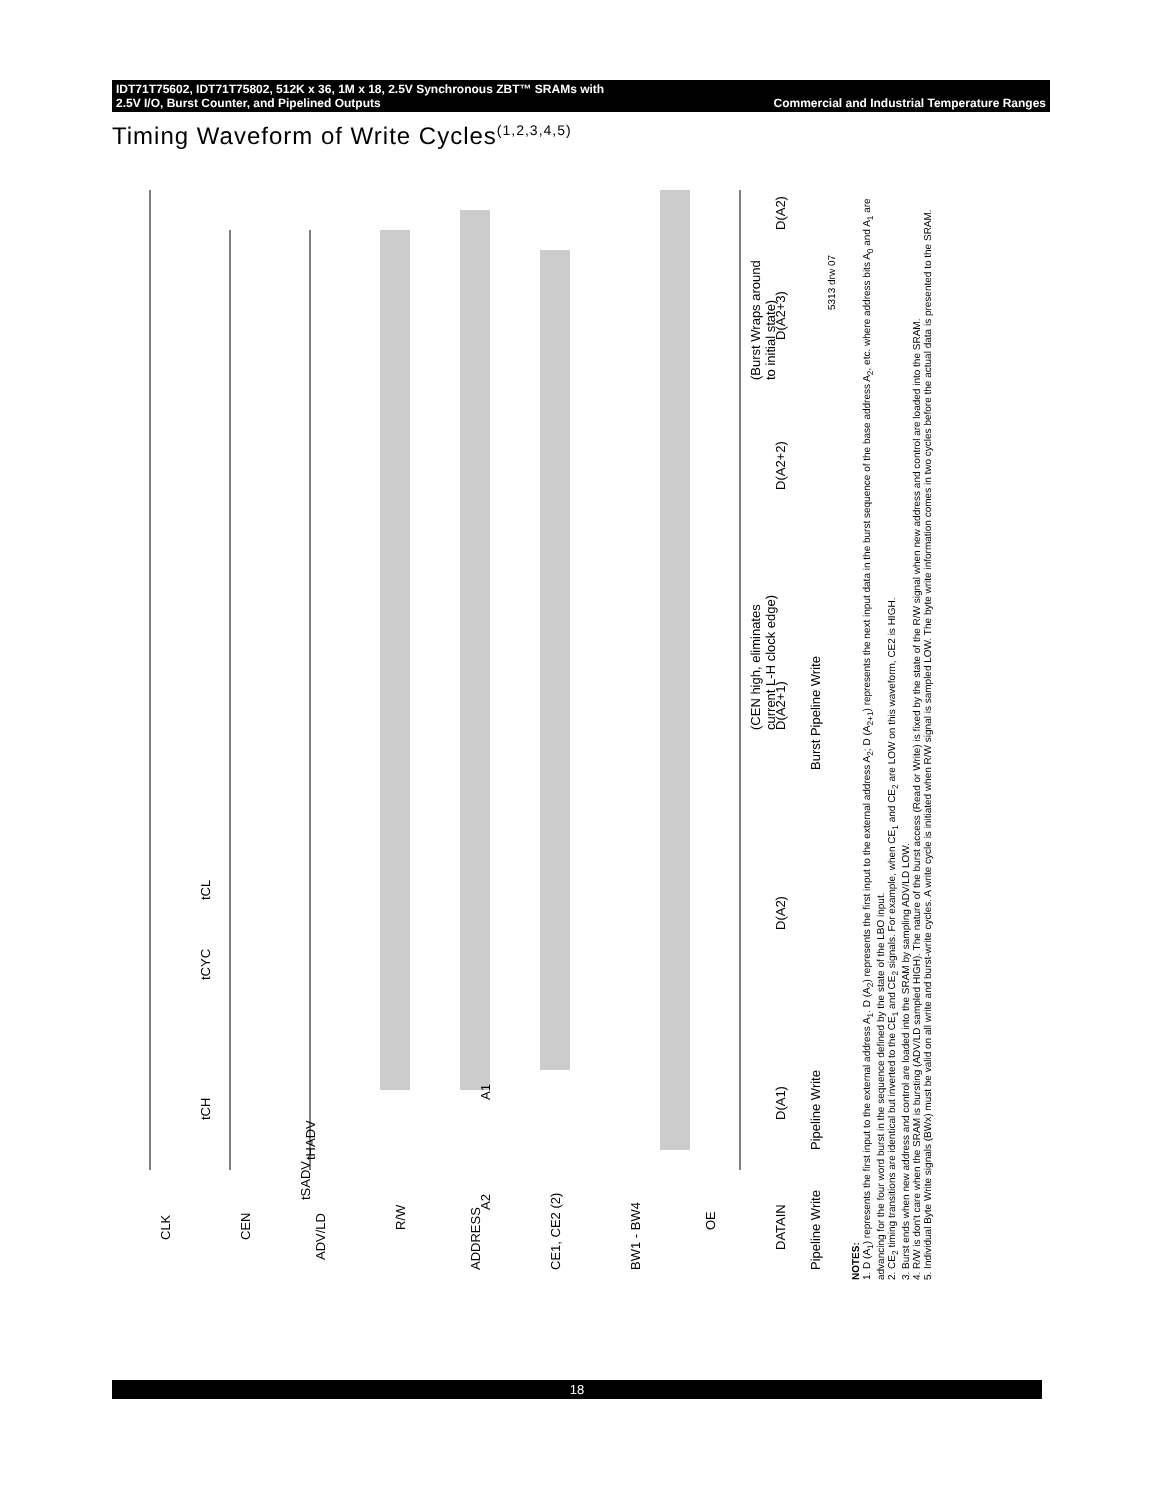IDT71T75602, IDT71T75802, 512K x 36, 1M x 18, 2.5V Synchronous ZBT™ SRAMs with
2.5V I/O, Burst Counter, and Pipelined Outputs Commercial and Industrial Temperature Ranges
Timing Waveform of Write Cycles<sup>(1,2,3,4,5)</sup>
CLK
CEN
ADV/LD
R/W
ADDRESS
CE1, CE2 (2)
BW1 - BW4
OE
DATAIN
tCYC
tCH
tCL
tSADV
tHADV
A1
A2
D(A1)
D(A2)
D(A2+1)
D(A2+2)
D(A2+3)
D(A2)
(CEN high, eliminates
current L-H clock edge)
(Burst Wraps around
to initial state)
Burst Pipeline Write
Pipeline Write
Pipeline Write
5313 drw 07
NOTES:
1. D (A<sub>1</sub>) represents the first input to the external address A<sub>1</sub>. D (A<sub>2</sub>) represents the first input to the external address A<sub>2</sub>; D (A<sub>2+1</sub>) represents the next input data in the burst sequence of the base address A<sub>2</sub>, etc. where address bits A<sub>0</sub> and A<sub>1</sub> are advancing for the four word burst in the sequence defined by the state of the LBO input.
2. CE<sub>2</sub> timing transitions are identical but inverted to the CE<sub>1</sub> and CE<sub>2</sub> signals. For example, when CE<sub>1</sub> and CE<sub>2</sub> are LOW on this waveform, CE2 is HIGH.
3. Burst ends when new address and control are loaded into the SRAM by sampling ADV/LD LOW.
4. R/W is don't care when the SRAM is bursting (ADV/LD sampled HIGH). The nature of the burst access (Read or Write) is fixed by the state of the R/W signal when new address and control are loaded into the SRAM.
5. Individual Byte Write signals (BWx) must be valid on all write and burst-write cycles. A write cycle is initiated when R/W signal is sampled LOW. The byte write information comes in two cycles before the actual data is presented to the SRAM.
18